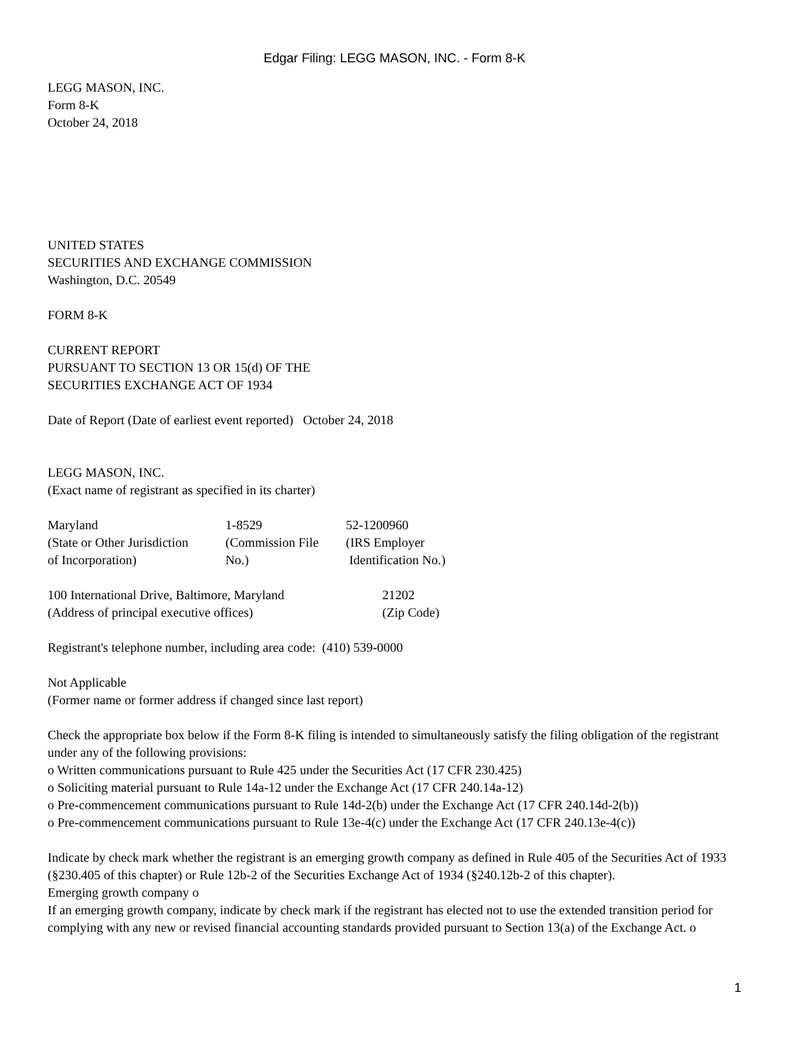Edgar Filing: LEGG MASON, INC. - Form 8-K
LEGG MASON, INC.
Form 8-K
October 24, 2018
UNITED STATES
SECURITIES AND EXCHANGE COMMISSION
Washington, D.C. 20549
FORM 8-K
CURRENT REPORT
PURSUANT TO SECTION 13 OR 15(d) OF THE
SECURITIES EXCHANGE ACT OF 1934
Date of Report (Date of earliest event reported) October 24, 2018
LEGG MASON, INC.
(Exact name of registrant as specified in its charter)
| Maryland | 1-8529 | 52-1200960 |
| (State or Other Jurisdiction of Incorporation) | (Commission File No.) | (IRS Employer Identification No.) |
| 100 International Drive, Baltimore, Maryland | 21202 |
| (Address of principal executive offices) | (Zip Code) |
Registrant's telephone number, including area code: (410) 539-0000
Not Applicable
(Former name or former address if changed since last report)
Check the appropriate box below if the Form 8-K filing is intended to simultaneously satisfy the filing obligation of the registrant under any of the following provisions:
o Written communications pursuant to Rule 425 under the Securities Act (17 CFR 230.425)
o Soliciting material pursuant to Rule 14a-12 under the Exchange Act (17 CFR 240.14a-12)
o Pre-commencement communications pursuant to Rule 14d-2(b) under the Exchange Act (17 CFR 240.14d-2(b))
o Pre-commencement communications pursuant to Rule 13e-4(c) under the Exchange Act (17 CFR 240.13e-4(c))
Indicate by check mark whether the registrant is an emerging growth company as defined in Rule 405 of the Securities Act of 1933 (§230.405 of this chapter) or Rule 12b-2 of the Securities Exchange Act of 1934 (§240.12b-2 of this chapter).
Emerging growth company o
If an emerging growth company, indicate by check mark if the registrant has elected not to use the extended transition period for complying with any new or revised financial accounting standards provided pursuant to Section 13(a) of the Exchange Act. o
1